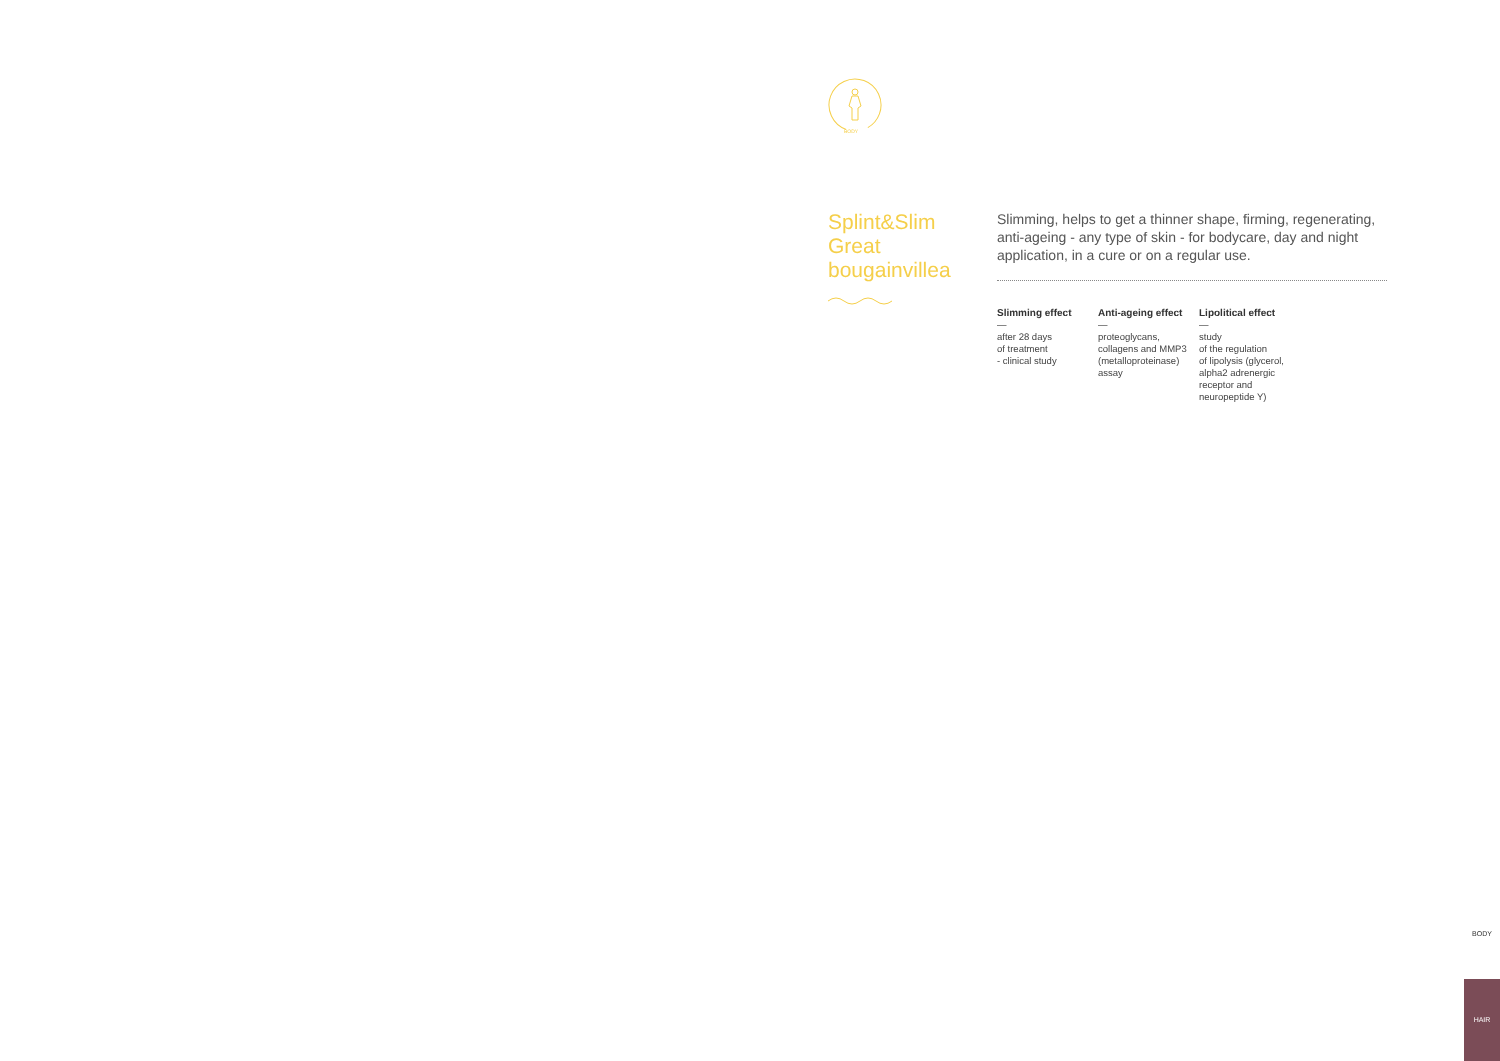BODY
Splint&Slim
Great
bougainvillea
Slimming, helps to get a thinner shape, firming, regenerating, anti-ageing - any type of skin - for bodycare, day and night application, in a cure or on a regular use.
Slimming effect
—
after 28 days
of treatment
- clinical study
Anti-ageing effect
—
proteoglycans,
collagens and MMP3
(metalloproteinase)
assay
Lipolitical effect
—
study
of the regulation
of lipolysis (glycerol,
alpha2 adrenergic
receptor and
neuropeptide Y)
BODY
HAIR